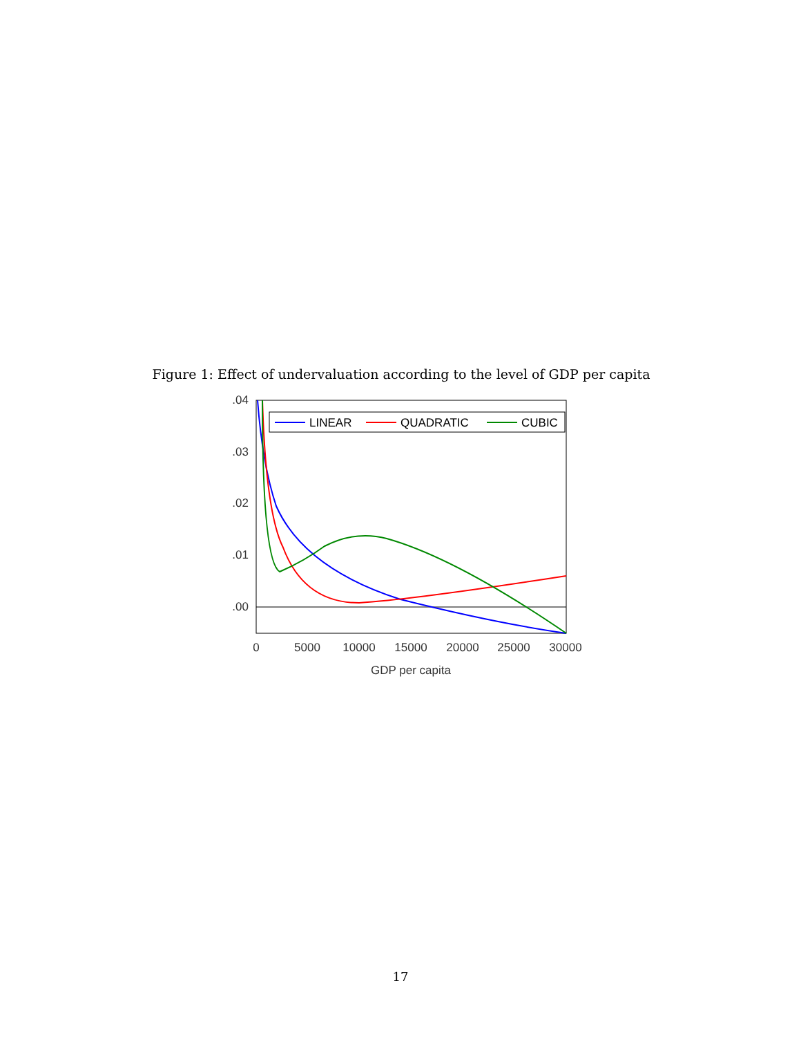Figure 1: Effect of undervaluation according to the level of GDP per capita
.04
.03
.02
.01
.00
0
5000
10000
15000
20000
25000
30000
GDP per capita
LINEAR
QUADRATIC
CUBIC
17